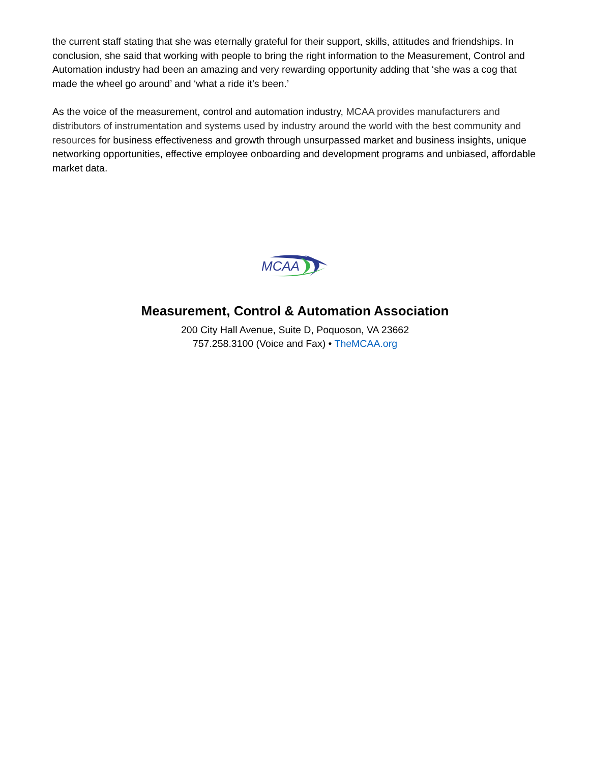the current staff stating that she was eternally grateful for their support, skills, attitudes and friendships. In conclusion, she said that working with people to bring the right information to the Measurement, Control and Automation industry had been an amazing and very rewarding opportunity adding that ‘she was a cog that made the wheel go around’ and ‘what a ride it’s been.’
As the voice of the measurement, control and automation industry, MCAA provides manufacturers and distributors of instrumentation and systems used by industry around the world with the best community and resources for business effectiveness and growth through unsurpassed market and business insights, unique networking opportunities, effective employee onboarding and development programs and unbiased, affordable market data.
MCAA
Measurement, Control & Automation Association
200 City Hall Avenue, Suite D, Poquoson, VA 23662
757.258.3100 (Voice and Fax) • TheMCAA.org